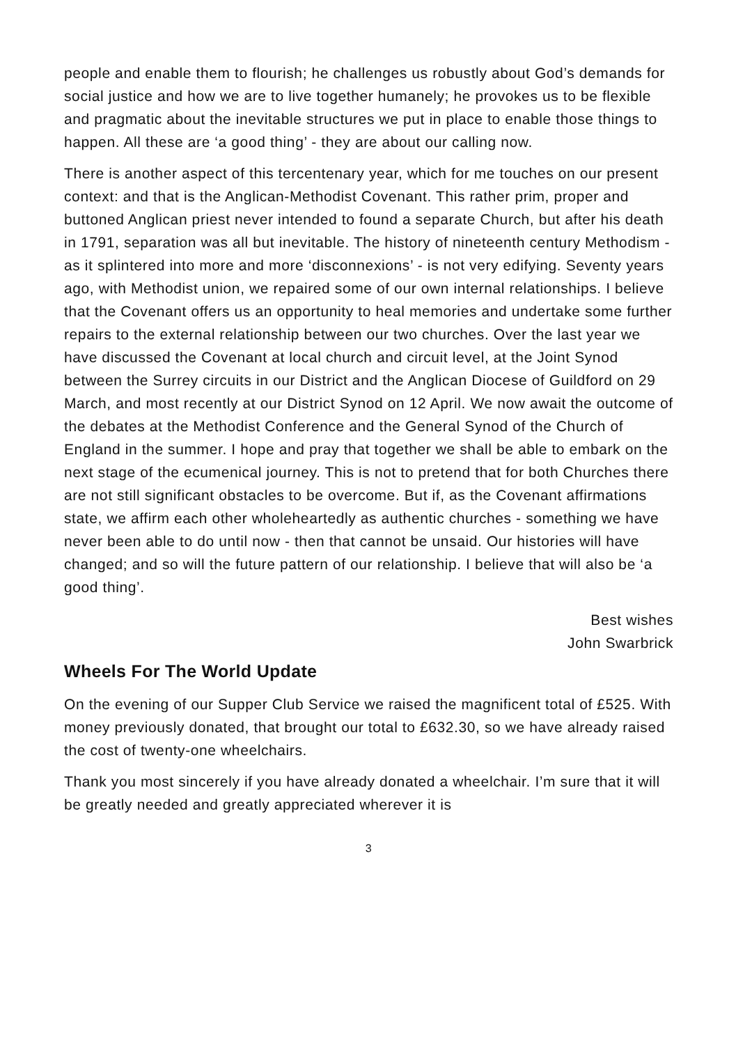people and enable them to flourish; he challenges us robustly about God’s demands for social justice and how we are to live together humanely; he provokes us to be flexible and pragmatic about the inevitable structures we put in place to enable those things to happen. All these are ‘a good thing’ - they are about our calling now.
There is another aspect of this tercentenary year, which for me touches on our present context: and that is the Anglican-Methodist Covenant. This rather prim, proper and buttoned Anglican priest never intended to found a separate Church, but after his death in 1791, separation was all but inevitable. The history of nineteenth century Methodism - as it splintered into more and more ‘disconnexions’ - is not very edifying. Seventy years ago, with Methodist union, we repaired some of our own internal relationships. I believe that the Covenant offers us an opportunity to heal memories and undertake some further repairs to the external relationship between our two churches. Over the last year we have discussed the Covenant at local church and circuit level, at the Joint Synod between the Surrey circuits in our District and the Anglican Diocese of Guildford on 29 March, and most recently at our District Synod on 12 April. We now await the outcome of the debates at the Methodist Conference and the General Synod of the Church of England in the summer. I hope and pray that together we shall be able to embark on the next stage of the ecumenical journey. This is not to pretend that for both Churches there are not still significant obstacles to be overcome. But if, as the Covenant affirmations state, we affirm each other wholeheartedly as authentic churches - something we have never been able to do until now - then that cannot be unsaid. Our histories will have changed; and so will the future pattern of our relationship. I believe that will also be ‘a good thing’.
Best wishes
John Swarbrick
Wheels For The World Update
On the evening of our Supper Club Service we raised the magnificent total of £525. With money previously donated, that brought our total to £632.30, so we have already raised the cost of twenty-one wheelchairs.
Thank you most sincerely if you have already donated a wheelchair. I’m sure that it will be greatly needed and greatly appreciated wherever it is
3